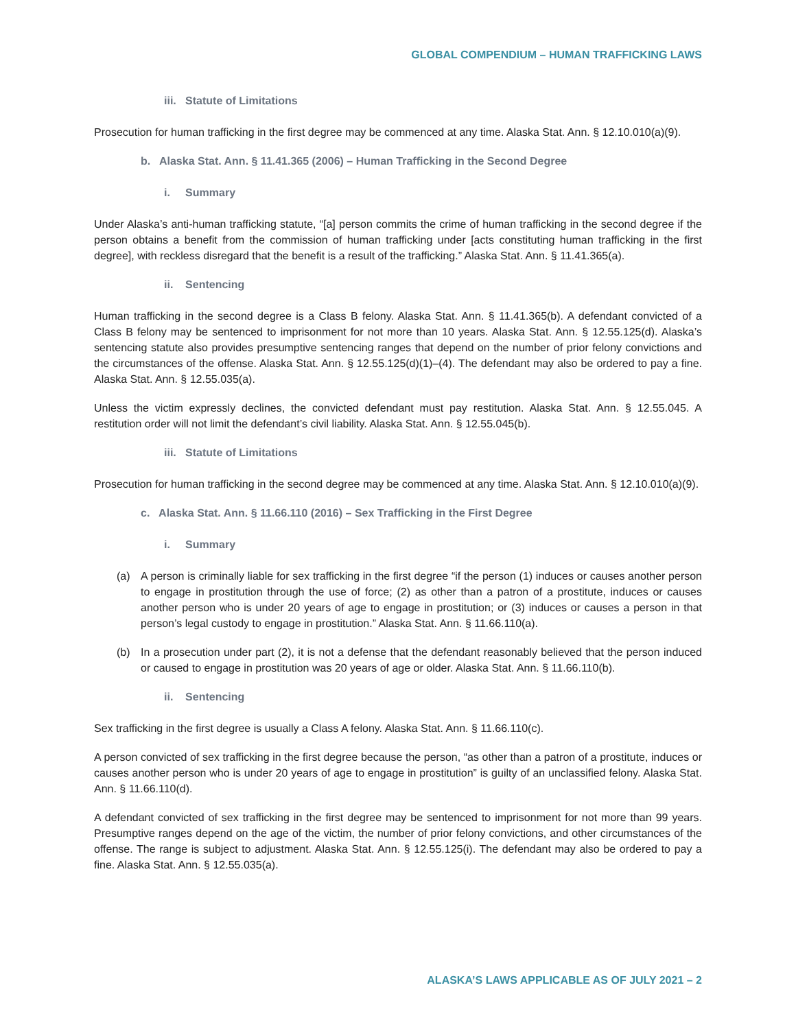GLOBAL COMPENDIUM – HUMAN TRAFFICKING LAWS
iii. Statute of Limitations
Prosecution for human trafficking in the first degree may be commenced at any time. Alaska Stat. Ann. § 12.10.010(a)(9).
b. Alaska Stat. Ann. § 11.41.365 (2006) – Human Trafficking in the Second Degree
i. Summary
Under Alaska’s anti-human trafficking statute, “[a] person commits the crime of human trafficking in the second degree if the person obtains a benefit from the commission of human trafficking under [acts constituting human trafficking in the first degree], with reckless disregard that the benefit is a result of the trafficking.” Alaska Stat. Ann. § 11.41.365(a).
ii. Sentencing
Human trafficking in the second degree is a Class B felony. Alaska Stat. Ann. § 11.41.365(b). A defendant convicted of a Class B felony may be sentenced to imprisonment for not more than 10 years. Alaska Stat. Ann. § 12.55.125(d). Alaska’s sentencing statute also provides presumptive sentencing ranges that depend on the number of prior felony convictions and the circumstances of the offense. Alaska Stat. Ann. § 12.55.125(d)(1)–(4). The defendant may also be ordered to pay a fine. Alaska Stat. Ann. § 12.55.035(a).
Unless the victim expressly declines, the convicted defendant must pay restitution. Alaska Stat. Ann. § 12.55.045. A restitution order will not limit the defendant’s civil liability. Alaska Stat. Ann. § 12.55.045(b).
iii. Statute of Limitations
Prosecution for human trafficking in the second degree may be commenced at any time. Alaska Stat. Ann. § 12.10.010(a)(9).
c. Alaska Stat. Ann. § 11.66.110 (2016) – Sex Trafficking in the First Degree
i. Summary
(a) A person is criminally liable for sex trafficking in the first degree “if the person (1) induces or causes another person to engage in prostitution through the use of force; (2) as other than a patron of a prostitute, induces or causes another person who is under 20 years of age to engage in prostitution; or (3) induces or causes a person in that person’s legal custody to engage in prostitution.” Alaska Stat. Ann. § 11.66.110(a).
(b) In a prosecution under part (2), it is not a defense that the defendant reasonably believed that the person induced or caused to engage in prostitution was 20 years of age or older. Alaska Stat. Ann. § 11.66.110(b).
ii. Sentencing
Sex trafficking in the first degree is usually a Class A felony. Alaska Stat. Ann. § 11.66.110(c).
A person convicted of sex trafficking in the first degree because the person, “as other than a patron of a prostitute, induces or causes another person who is under 20 years of age to engage in prostitution” is guilty of an unclassified felony. Alaska Stat. Ann. § 11.66.110(d).
A defendant convicted of sex trafficking in the first degree may be sentenced to imprisonment for not more than 99 years. Presumptive ranges depend on the age of the victim, the number of prior felony convictions, and other circumstances of the offense. The range is subject to adjustment. Alaska Stat. Ann. § 12.55.125(i). The defendant may also be ordered to pay a fine. Alaska Stat. Ann. § 12.55.035(a).
ALASKA’S LAWS APPLICABLE AS OF JULY 2021 – 2